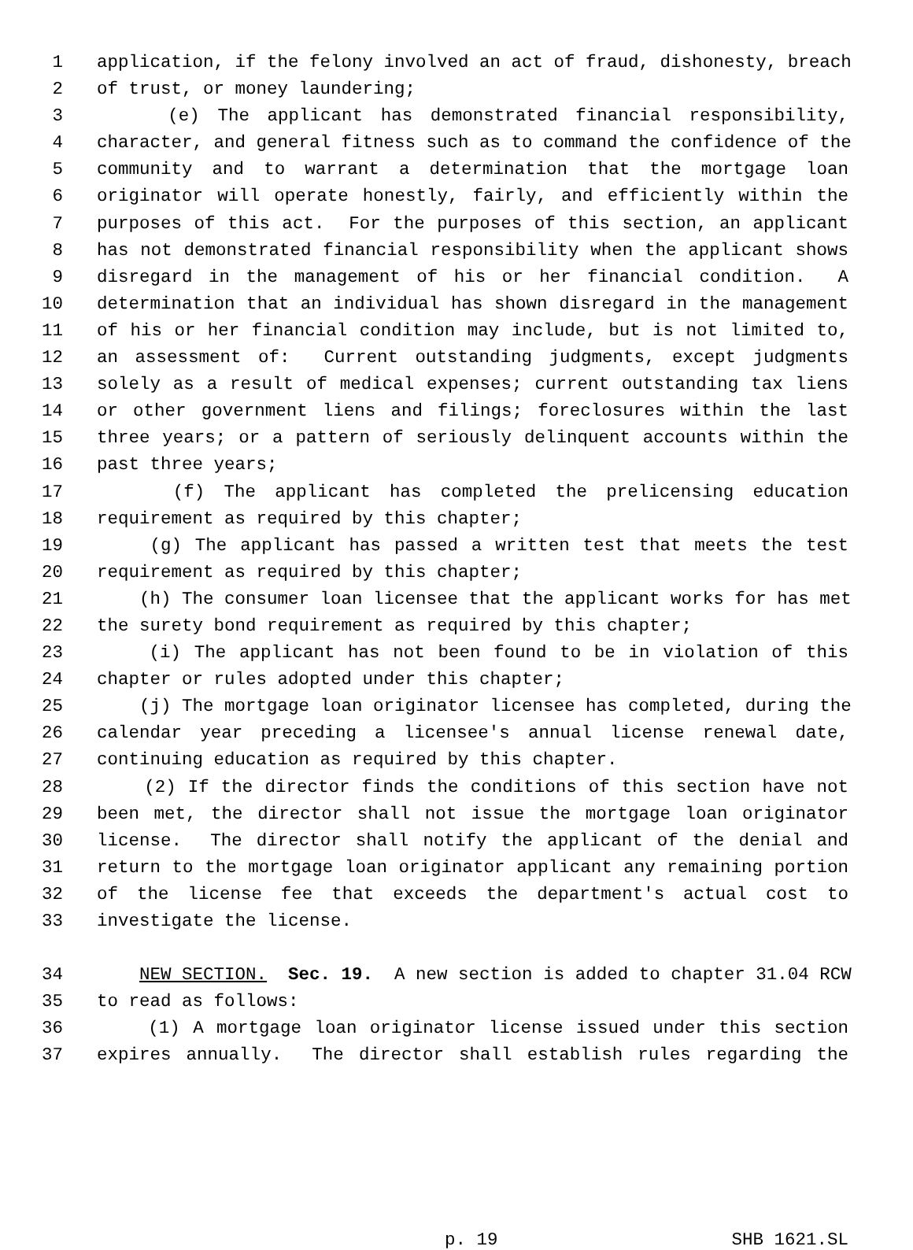1 application, if the felony involved an act of fraud, dishonesty, breach
2 of trust, or money laundering;
3 (e) The applicant has demonstrated financial responsibility,
4 character, and general fitness such as to command the confidence of the
5 community and to warrant a determination that the mortgage loan
6 originator will operate honestly, fairly, and efficiently within the
7 purposes of this act. For the purposes of this section, an applicant
8 has not demonstrated financial responsibility when the applicant shows
9 disregard in the management of his or her financial condition. A
10 determination that an individual has shown disregard in the management
11 of his or her financial condition may include, but is not limited to,
12 an assessment of: Current outstanding judgments, except judgments
13 solely as a result of medical expenses; current outstanding tax liens
14 or other government liens and filings; foreclosures within the last
15 three years; or a pattern of seriously delinquent accounts within the
16 past three years;
17 (f) The applicant has completed the prelicensing education
18 requirement as required by this chapter;
19 (g) The applicant has passed a written test that meets the test
20 requirement as required by this chapter;
21 (h) The consumer loan licensee that the applicant works for has met
22 the surety bond requirement as required by this chapter;
23 (i) The applicant has not been found to be in violation of this
24 chapter or rules adopted under this chapter;
25 (j) The mortgage loan originator licensee has completed, during the
26 calendar year preceding a licensee's annual license renewal date,
27 continuing education as required by this chapter.
28 (2) If the director finds the conditions of this section have not
29 been met, the director shall not issue the mortgage loan originator
30 license. The director shall notify the applicant of the denial and
31 return to the mortgage loan originator applicant any remaining portion
32 of the license fee that exceeds the department's actual cost to
33 investigate the license.
34 NEW SECTION. Sec. 19. A new section is added to chapter 31.04 RCW
35 to read as follows:
36 (1) A mortgage loan originator license issued under this section
37 expires annually. The director shall establish rules regarding the
p. 19 SHB 1621.SL